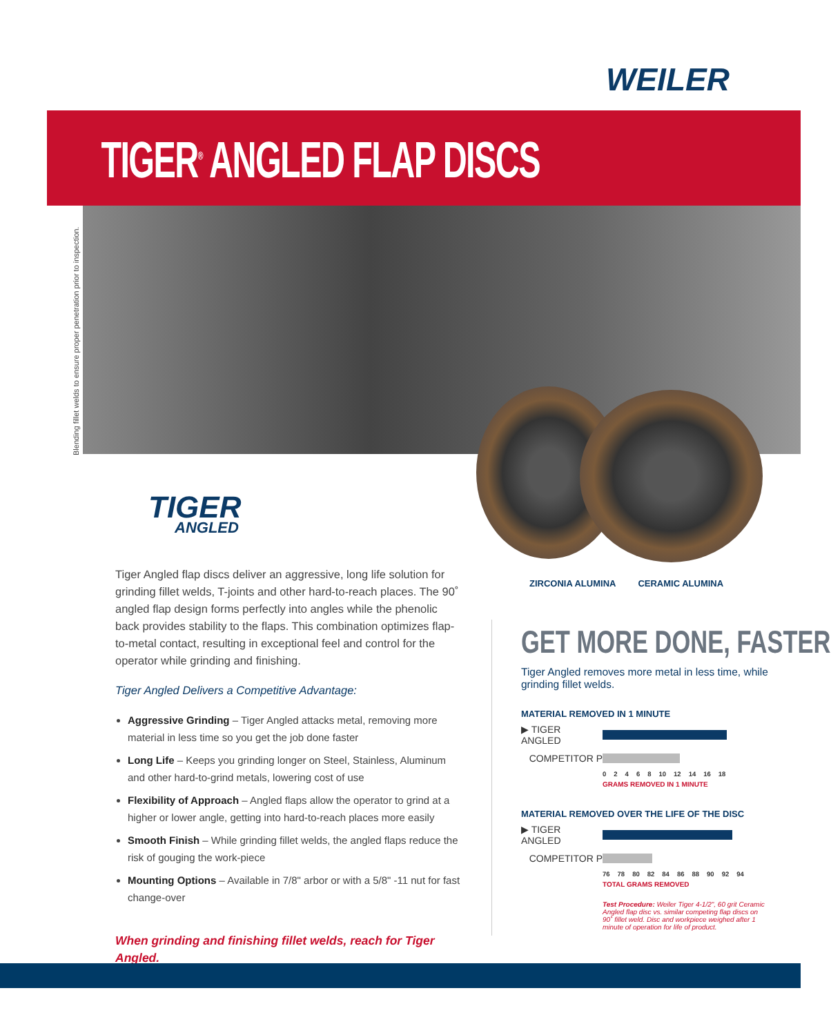WEILER
TIGER<sup>®</sup> ANGLED FLAP DISCS
Blending fillet welds to ensure proper penetration prior to inspection.
TIGER
ANGLED
Tiger Angled flap discs deliver an aggressive, long life solution for grinding fillet welds, T-joints and other hard-to-reach places. The 90˚ angled flap design forms perfectly into angles while the phenolic back provides stability to the flaps. This combination optimizes flap-to-metal contact, resulting in exceptional feel and control for the operator while grinding and finishing.
Tiger Angled Delivers a Competitive Advantage:
Aggressive Grinding – Tiger Angled attacks metal, removing more material in less time so you get the job done faster
Long Life – Keeps you grinding longer on Steel, Stainless, Aluminum and other hard-to-grind metals, lowering cost of use
Flexibility of Approach – Angled flaps allow the operator to grind at a higher or lower angle, getting into hard-to-reach places more easily
Smooth Finish – While grinding fillet welds, the angled flaps reduce the risk of gouging the work-piece
Mounting Options – Available in 7/8" arbor or with a 5/8" -11 nut for fast change-over
When grinding and finishing fillet welds, reach for Tiger Angled.
ZIRCONIA ALUMINA CERAMIC ALUMINA
GET MORE DONE, FASTER
Tiger Angled removes more metal in less time, while grinding fillet welds.
MATERIAL REMOVED IN 1 MINUTE
▶ TIGER ANGLED
COMPETITOR P
0 2 4 6 8 10 12 14 16 18
GRAMS REMOVED IN 1 MINUTE
MATERIAL REMOVED OVER THE LIFE OF THE DISC
▶ TIGER ANGLED
COMPETITOR P
76 78 80 82 84 86 88 90 92 94
TOTAL GRAMS REMOVED
Test Procedure: Weiler Tiger 4-1/2", 60 grit Ceramic Angled flap disc vs. similar competing flap discs on 90˚ fillet weld. Disc and workpiece weighed after 1 minute of operation for life of product.